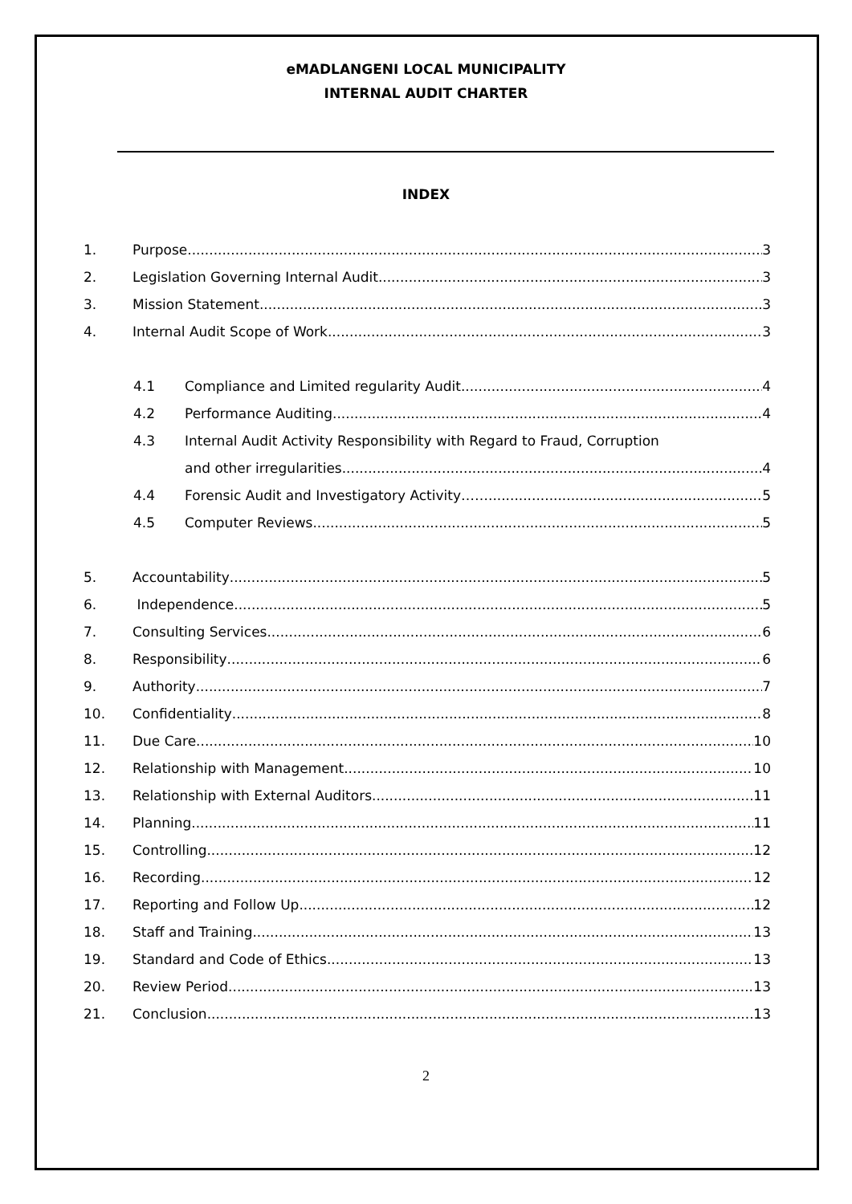eMADLANGENI LOCAL MUNICIPALITY
INTERNAL AUDIT CHARTER
INDEX
1. Purpose 3
2. Legislation Governing Internal Audit 3
3. Mission Statement 3
4. Internal Audit Scope of Work 3
4.1 Compliance and Limited regularity Audit 4
4.2 Performance Auditing 4
4.3 Internal Audit Activity Responsibility with Regard to Fraud, Corruption
and other irregularities 4
4.4 Forensic Audit and Investigatory Activity…… 5
4.5 Computer Reviews 5
5. Accountability 5
6. Independence 5
7. Consulting Services 6
8. Responsibility 6
9. Authority 7
10. Confidentiality 8
11. Due Care 10
12. Relationship with Management 10
13. Relationship with External Auditors 11
14. Planning 11
15. Controlling 12
16. Recording 12
17. Reporting and Follow Up 12
18. Staff and Training 13
19. Standard and Code of Ethics 13
20. Review Period 13
21. Conclusion 13
2